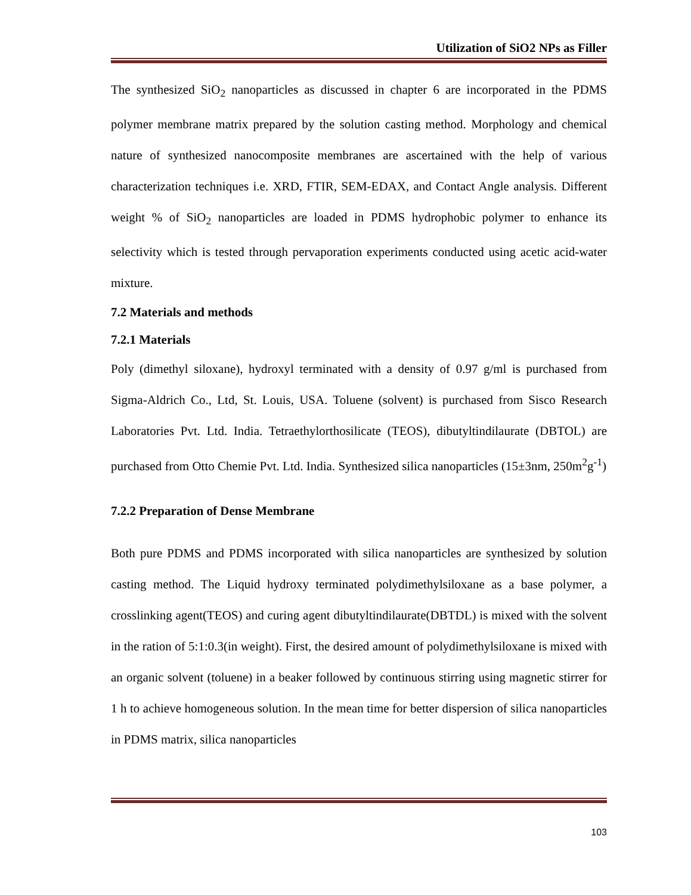Utilization of SiO2 NPs as Filler
The synthesized SiO<sub>2</sub> nanoparticles as discussed in chapter 6 are incorporated in the PDMS polymer membrane matrix prepared by the solution casting method. Morphology and chemical nature of synthesized nanocomposite membranes are ascertained with the help of various characterization techniques i.e. XRD, FTIR, SEM-EDAX, and Contact Angle analysis. Different weight % of SiO<sub>2</sub> nanoparticles are loaded in PDMS hydrophobic polymer to enhance its selectivity which is tested through pervaporation experiments conducted using acetic acid-water mixture.
7.2 Materials and methods
7.2.1 Materials
Poly (dimethyl siloxane), hydroxyl terminated with a density of 0.97 g/ml is purchased from Sigma-Aldrich Co., Ltd, St. Louis, USA. Toluene (solvent) is purchased from Sisco Research Laboratories Pvt. Ltd. India. Tetraethylorthosilicate (TEOS), dibutyltindilaurate (DBTOL) are purchased from Otto Chemie Pvt. Ltd. India. Synthesized silica nanoparticles (15±3nm, 250m<sup>2</sup>g<sup>-1</sup>)
7.2.2 Preparation of Dense Membrane
Both pure PDMS and PDMS incorporated with silica nanoparticles are synthesized by solution casting method. The Liquid hydroxy terminated polydimethylsiloxane as a base polymer, a crosslinking agent(TEOS) and curing agent dibutyltindilaurate(DBTDL) is mixed with the solvent in the ration of 5:1:0.3(in weight). First, the desired amount of polydimethylsiloxane is mixed with an organic solvent (toluene) in a beaker followed by continuous stirring using magnetic stirrer for 1 h to achieve homogeneous solution. In the mean time for better dispersion of silica nanoparticles in PDMS matrix, silica nanoparticles
103